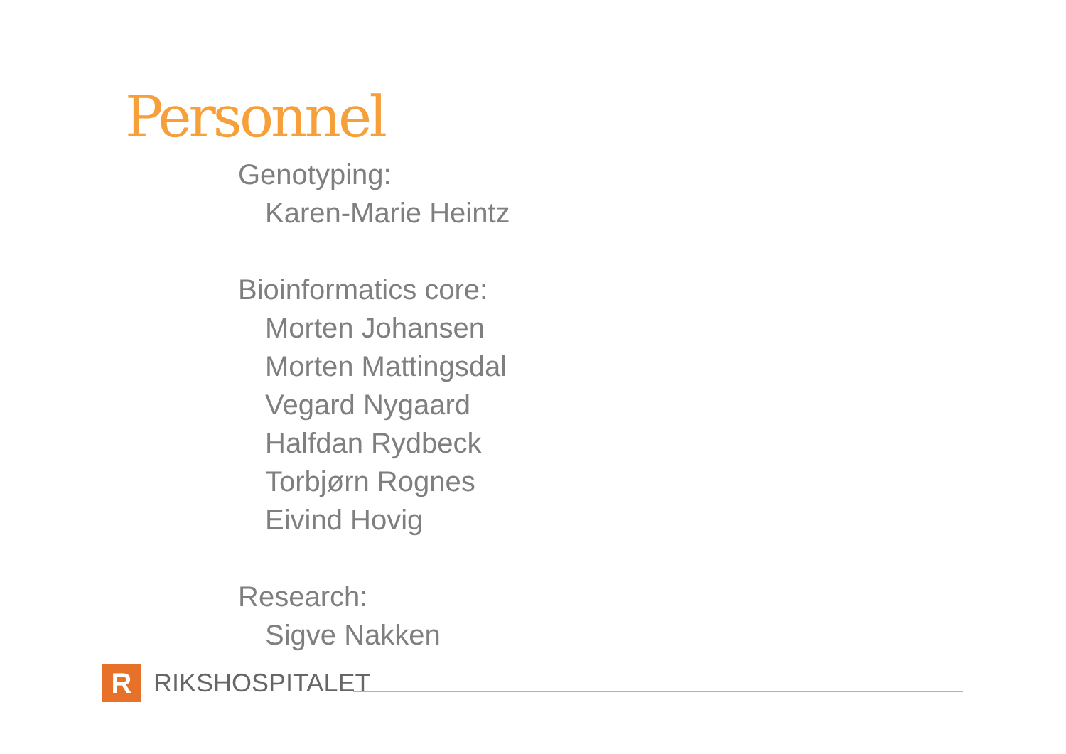Personnel
Genotyping:
Karen-Marie Heintz
Bioinformatics core:
Morten Johansen
Morten Mattingsdal
Vegard Nygaard
Halfdan Rydbeck
Torbjørn Rognes
Eivind Hovig
Research:
Sigve Nakken
R
RIKSHOSPITALET